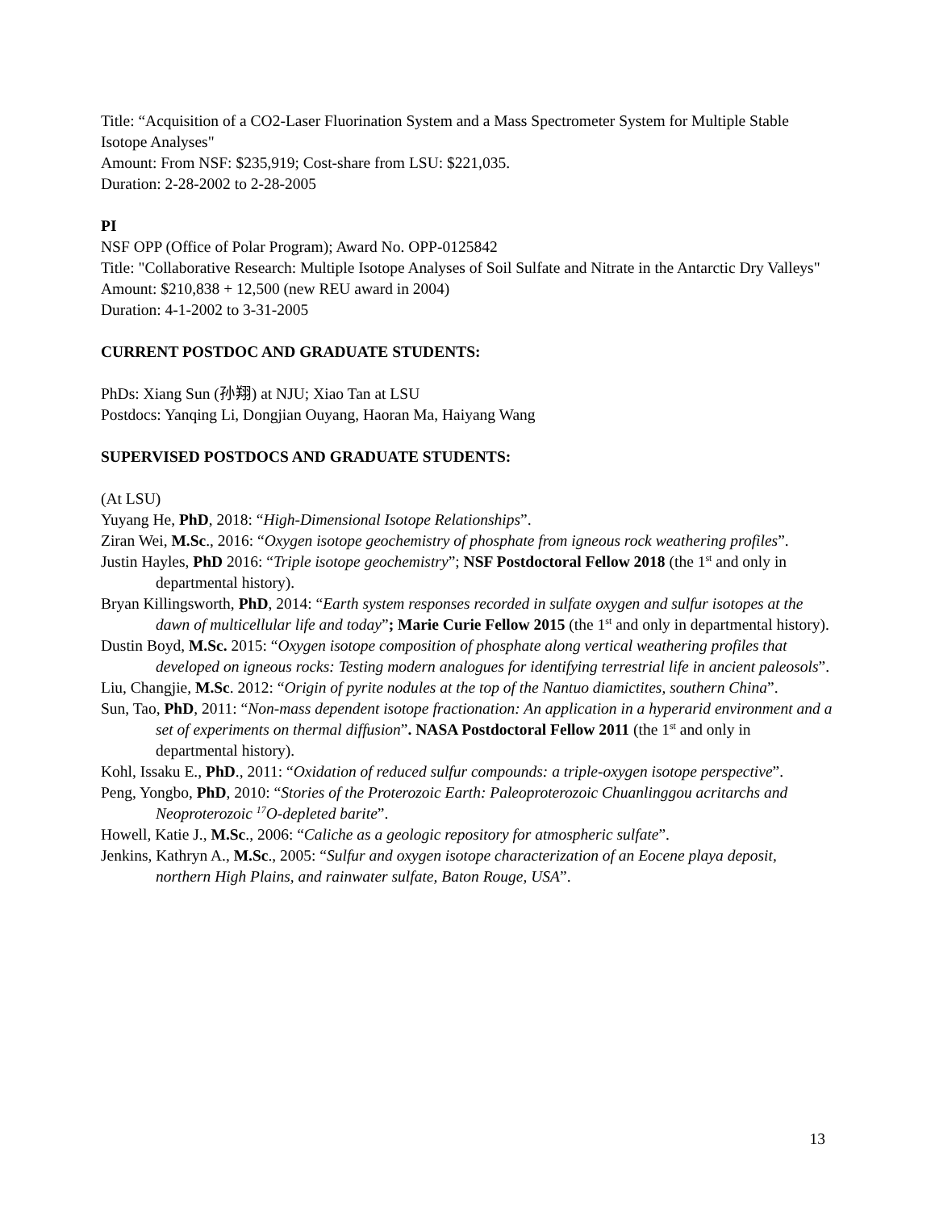Title: “Acquisition of a CO2-Laser Fluorination System and a Mass Spectrometer System for Multiple Stable Isotope Analyses"
Amount: From NSF: $235,919; Cost-share from LSU: $221,035.
Duration: 2-28-2002 to 2-28-2005
PI
NSF OPP (Office of Polar Program); Award No. OPP-0125842
Title: "Collaborative Research: Multiple Isotope Analyses of Soil Sulfate and Nitrate in the Antarctic Dry Valleys"
Amount: $210,838 + 12,500 (new REU award in 2004)
Duration: 4-1-2002 to 3-31-2005
CURRENT POSTDOC AND GRADUATE STUDENTS:
PhDs: Xiang Sun (孙翔) at NJU; Xiao Tan at LSU
Postdocs: Yanqing Li, Dongjian Ouyang, Haoran Ma, Haiyang Wang
SUPERVISED POSTDOCS AND GRADUATE STUDENTS:
(At LSU)
Yuyang He, PhD, 2018: “High-Dimensional Isotope Relationships”.
Ziran Wei, M.Sc., 2016: “Oxygen isotope geochemistry of phosphate from igneous rock weathering profiles”.
Justin Hayles, PhD 2016: “Triple isotope geochemistry”; NSF Postdoctoral Fellow 2018 (the 1<sup>st</sup> and only in departmental history).
Bryan Killingsworth, PhD, 2014: “Earth system responses recorded in sulfate oxygen and sulfur isotopes at the dawn of multicellular life and today”; Marie Curie Fellow 2015 (the 1<sup>st</sup> and only in departmental history).
Dustin Boyd, M.Sc. 2015: “Oxygen isotope composition of phosphate along vertical weathering profiles that developed on igneous rocks: Testing modern analogues for identifying terrestrial life in ancient paleosols”.
Liu, Changjie, M.Sc. 2012: “Origin of pyrite nodules at the top of the Nantuo diamictites, southern China”.
Sun, Tao, PhD, 2011: “Non-mass dependent isotope fractionation: An application in a hyperarid environment and a set of experiments on thermal diffusion”. NASA Postdoctoral Fellow 2011 (the 1<sup>st</sup> and only in departmental history).
Kohl, Issaku E., PhD., 2011: “Oxidation of reduced sulfur compounds: a triple-oxygen isotope perspective”.
Peng, Yongbo, PhD, 2010: “Stories of the Proterozoic Earth: Paleoproterozoic Chuanlinggou acritarchs and Neoproterozoic <sup>17</sup>O-depleted barite”.
Howell, Katie J., M.Sc., 2006: “Caliche as a geologic repository for atmospheric sulfate”.
Jenkins, Kathryn A., M.Sc., 2005: “Sulfur and oxygen isotope characterization of an Eocene playa deposit, northern High Plains, and rainwater sulfate, Baton Rouge, USA”.
13